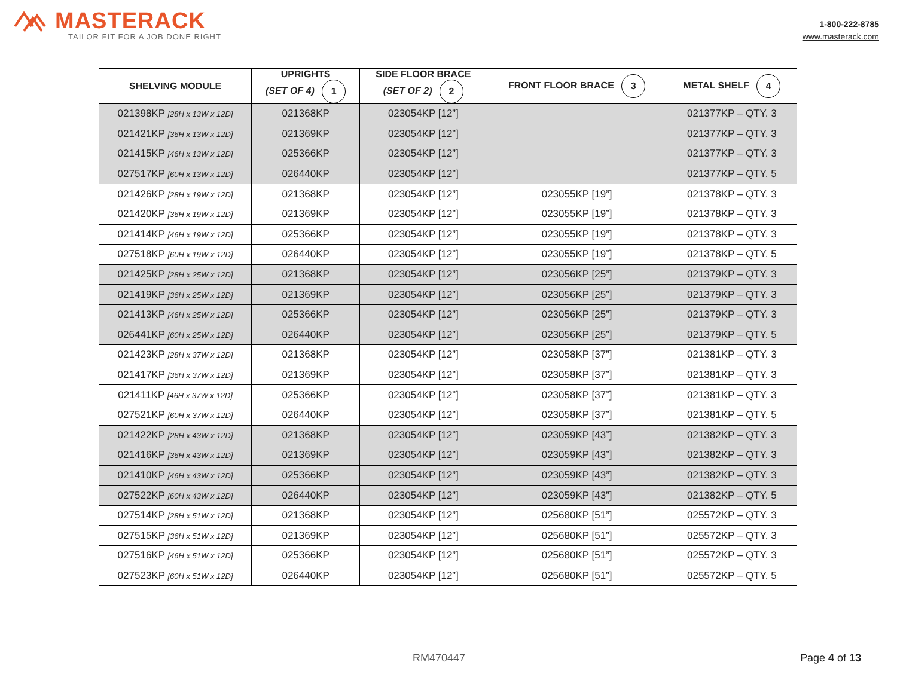MASTERACK
TAILOR FIT FOR A JOB DONE RIGHT
1-800-222-8785
www.masterack.com
| SHELVING MODULE | UPRIGHTS (SET OF 4) 1 | SIDE FLOOR BRACE (SET OF 2) 2 | FRONT FLOOR BRACE 3 | METAL SHELF 4 |
| --- | --- | --- | --- | --- |
| 021398KP [28H x 13W x 12D] | 021368KP | 023054KP [12”] | | 021377KP – QTY. 3 |
| 021421KP [36H x 13W x 12D] | 021369KP | 023054KP [12”] | | 021377KP – QTY. 3 |
| 021415KP [46H x 13W x 12D] | 025366KP | 023054KP [12”] | | 021377KP – QTY. 3 |
| 027517KP [60H x 13W x 12D] | 026440KP | 023054KP [12”] | | 021377KP – QTY. 5 |
| 021426KP [28H x 19W x 12D] | 021368KP | 023054KP [12”] | 023055KP [19”] | 021378KP – QTY. 3 |
| 021420KP [36H x 19W x 12D] | 021369KP | 023054KP [12”] | 023055KP [19”] | 021378KP – QTY. 3 |
| 021414KP [46H x 19W x 12D] | 025366KP | 023054KP [12”] | 023055KP [19”] | 021378KP – QTY. 3 |
| 027518KP [60H x 19W x 12D] | 026440KP | 023054KP [12”] | 023055KP [19”] | 021378KP – QTY. 5 |
| 021425KP [28H x 25W x 12D] | 021368KP | 023054KP [12”] | 023056KP [25”] | 021379KP – QTY. 3 |
| 021419KP [36H x 25W x 12D] | 021369KP | 023054KP [12”] | 023056KP [25”] | 021379KP – QTY. 3 |
| 021413KP [46H x 25W x 12D] | 025366KP | 023054KP [12”] | 023056KP [25”] | 021379KP – QTY. 3 |
| 026441KP [60H x 25W x 12D] | 026440KP | 023054KP [12”] | 023056KP [25”] | 021379KP – QTY. 5 |
| 021423KP [28H x 37W x 12D] | 021368KP | 023054KP [12”] | 023058KP [37”] | 021381KP – QTY. 3 |
| 021417KP [36H x 37W x 12D] | 021369KP | 023054KP [12”] | 023058KP [37”] | 021381KP – QTY. 3 |
| 021411KP [46H x 37W x 12D] | 025366KP | 023054KP [12”] | 023058KP [37”] | 021381KP – QTY. 3 |
| 027521KP [60H x 37W x 12D] | 026440KP | 023054KP [12”] | 023058KP [37”] | 021381KP – QTY. 5 |
| 021422KP [28H x 43W x 12D] | 021368KP | 023054KP [12”] | 023059KP [43”] | 021382KP – QTY. 3 |
| 021416KP [36H x 43W x 12D] | 021369KP | 023054KP [12”] | 023059KP [43”] | 021382KP – QTY. 3 |
| 021410KP [46H x 43W x 12D] | 025366KP | 023054KP [12”] | 023059KP [43”] | 021382KP – QTY. 3 |
| 027522KP [60H x 43W x 12D] | 026440KP | 023054KP [12”] | 023059KP [43”] | 021382KP – QTY. 5 |
| 027514KP [28H x 51W x 12D] | 021368KP | 023054KP [12”] | 025680KP [51”] | 025572KP – QTY. 3 |
| 027515KP [36H x 51W x 12D] | 021369KP | 023054KP [12”] | 025680KP [51”] | 025572KP – QTY. 3 |
| 027516KP [46H x 51W x 12D] | 025366KP | 023054KP [12”] | 025680KP [51”] | 025572KP – QTY. 3 |
| 027523KP [60H x 51W x 12D] | 026440KP | 023054KP [12”] | 025680KP [51”] | 025572KP – QTY. 5 |
RM470447 Page 4 of 13